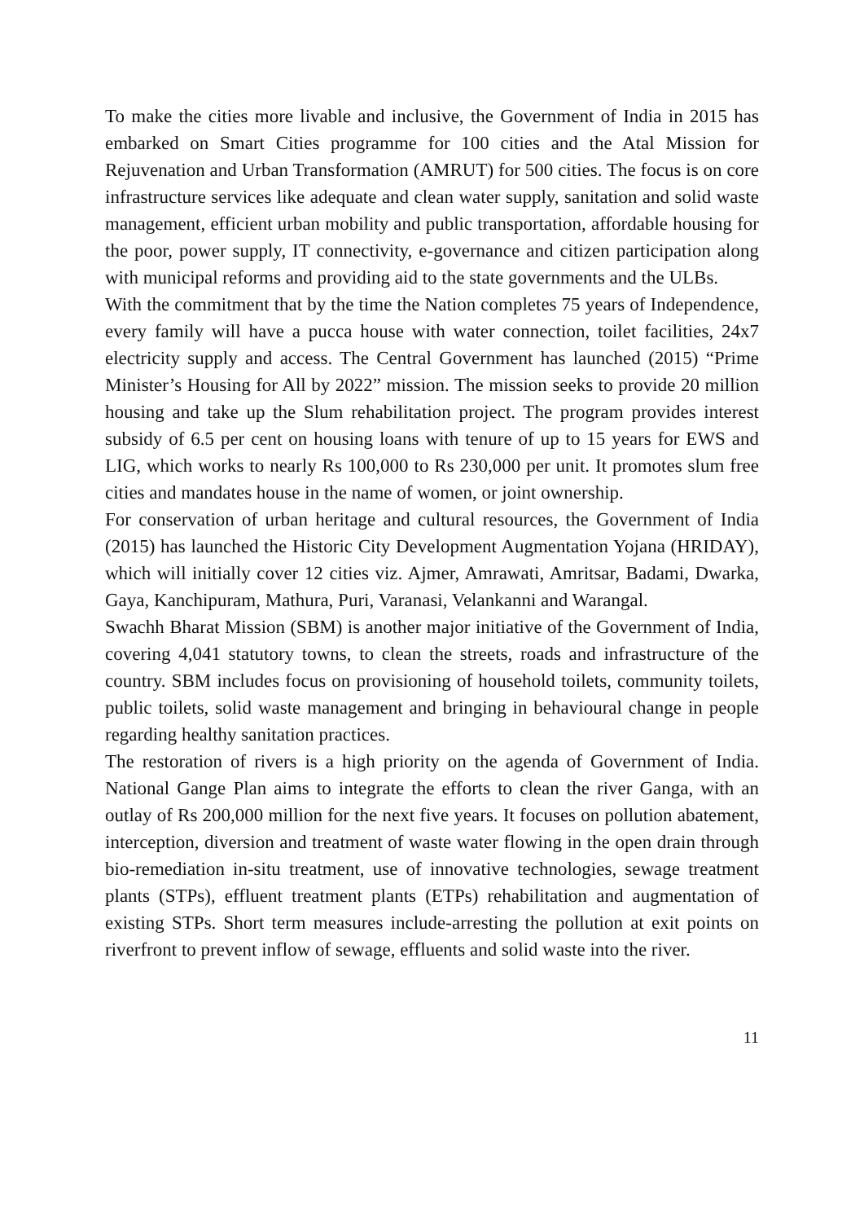To make the cities more livable and inclusive, the Government of India in 2015 has embarked on Smart Cities programme for 100 cities and the Atal Mission for Rejuvenation and Urban Transformation (AMRUT) for 500 cities. The focus is on core infrastructure services like adequate and clean water supply, sanitation and solid waste management, efficient urban mobility and public transportation, affordable housing for the poor, power supply, IT connectivity, e-governance and citizen participation along with municipal reforms and providing aid to the state governments and the ULBs.
With the commitment that by the time the Nation completes 75 years of Independence, every family will have a pucca house with water connection, toilet facilities, 24x7 electricity supply and access. The Central Government has launched (2015) “Prime Minister’s Housing for All by 2022” mission. The mission seeks to provide 20 million housing and take up the Slum rehabilitation project. The program provides interest subsidy of 6.5 per cent on housing loans with tenure of up to 15 years for EWS and LIG, which works to nearly Rs 100,000 to Rs 230,000 per unit. It promotes slum free cities and mandates house in the name of women, or joint ownership.
For conservation of urban heritage and cultural resources, the Government of India (2015) has launched the Historic City Development Augmentation Yojana (HRIDAY), which will initially cover 12 cities viz. Ajmer, Amrawati, Amritsar, Badami, Dwarka, Gaya, Kanchipuram, Mathura, Puri, Varanasi, Velankanni and Warangal.
Swachh Bharat Mission (SBM) is another major initiative of the Government of India, covering 4,041 statutory towns, to clean the streets, roads and infrastructure of the country. SBM includes focus on provisioning of household toilets, community toilets, public toilets, solid waste management and bringing in behavioural change in people regarding healthy sanitation practices.
The restoration of rivers is a high priority on the agenda of Government of India. National Gange Plan aims to integrate the efforts to clean the river Ganga, with an outlay of Rs 200,000 million for the next five years. It focuses on pollution abatement, interception, diversion and treatment of waste water flowing in the open drain through bio-remediation in-situ treatment, use of innovative technologies, sewage treatment plants (STPs), effluent treatment plants (ETPs) rehabilitation and augmentation of existing STPs. Short term measures include-arresting the pollution at exit points on riverfront to prevent inflow of sewage, effluents and solid waste into the river.
11